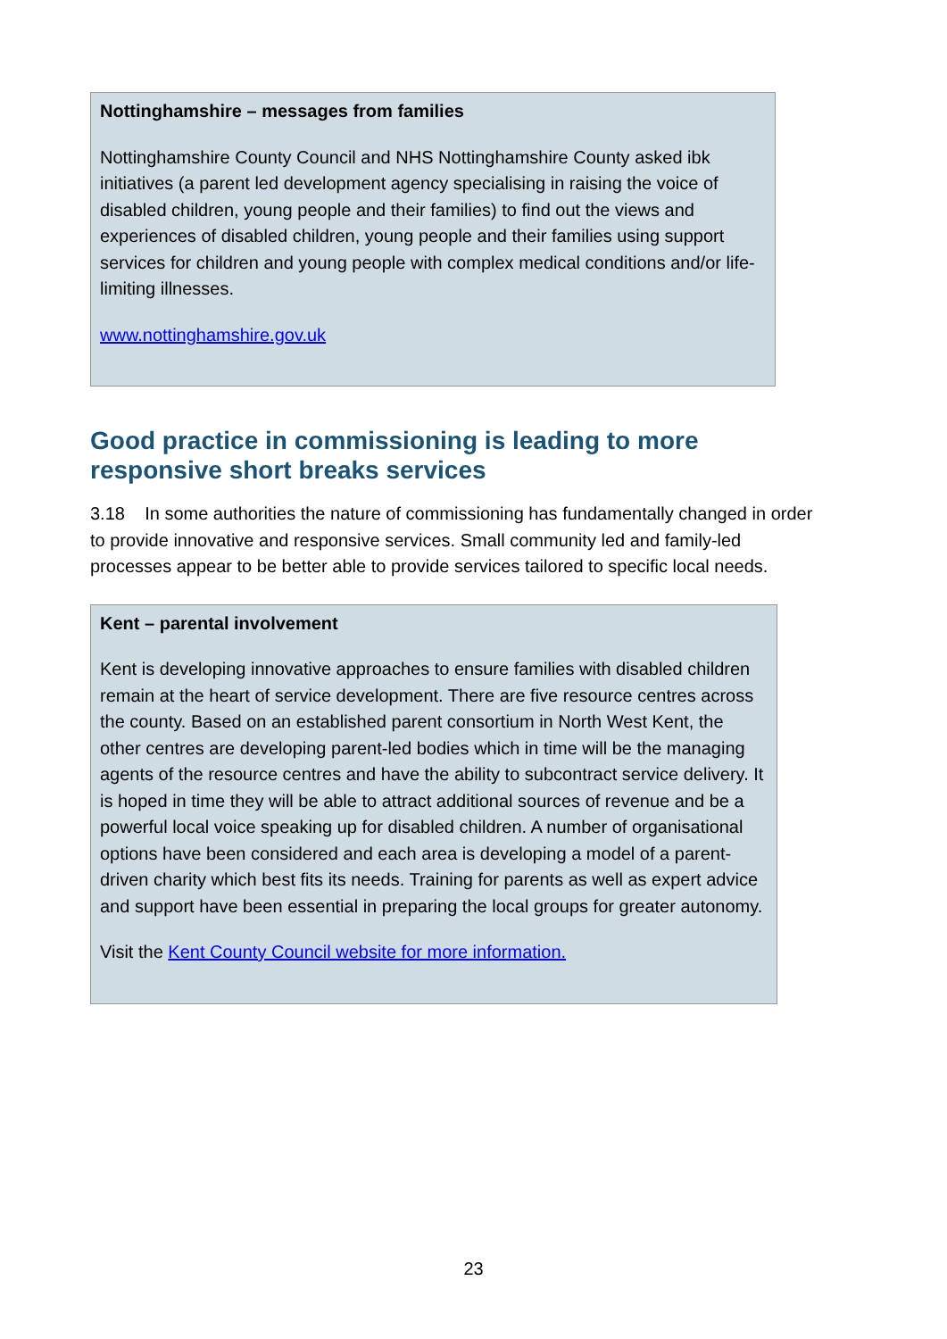Nottinghamshire – messages from families
Nottinghamshire County Council and NHS Nottinghamshire County asked ibk initiatives (a parent led development agency specialising in raising the voice of disabled children, young people and their families) to find out the views and experiences of disabled children, young people and their families using support services for children and young people with complex medical conditions and/or life-limiting illnesses.
www.nottinghamshire.gov.uk
Good practice in commissioning is leading to more responsive short breaks services
3.18 In some authorities the nature of commissioning has fundamentally changed in order to provide innovative and responsive services. Small community led and family-led processes appear to be better able to provide services tailored to specific local needs.
Kent – parental involvement
Kent is developing innovative approaches to ensure families with disabled children remain at the heart of service development. There are five resource centres across the county. Based on an established parent consortium in North West Kent, the other centres are developing parent-led bodies which in time will be the managing agents of the resource centres and have the ability to subcontract service delivery. It is hoped in time they will be able to attract additional sources of revenue and be a powerful local voice speaking up for disabled children. A number of organisational options have been considered and each area is developing a model of a parent-driven charity which best fits its needs. Training for parents as well as expert advice and support have been essential in preparing the local groups for greater autonomy.
Visit the Kent County Council website for more information.
23